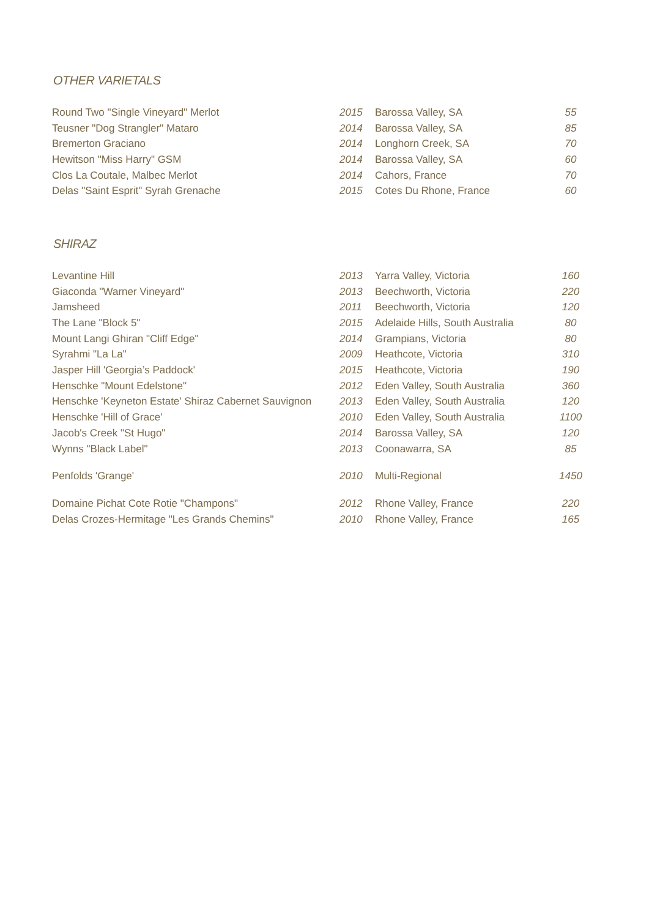OTHER VARIETALS
| Round Two "Single Vineyard" Merlot | 2015 | Barossa Valley, SA | 55 |
| Teusner "Dog Strangler" Mataro | 2014 | Barossa Valley, SA | 85 |
| Bremerton Graciano | 2014 | Longhorn Creek, SA | 70 |
| Hewitson "Miss Harry" GSM | 2014 | Barossa Valley, SA | 60 |
| Clos La Coutale, Malbec Merlot | 2014 | Cahors, France | 70 |
| Delas "Saint Esprit" Syrah Grenache | 2015 | Cotes Du Rhone, France | 60 |
SHIRAZ
| Levantine Hill | 2013 | Yarra Valley, Victoria | 160 |
| Giaconda "Warner Vineyard" | 2013 | Beechworth, Victoria | 220 |
| Jamsheed | 2011 | Beechworth, Victoria | 120 |
| The Lane "Block 5" | 2015 | Adelaide Hills, South Australia | 80 |
| Mount Langi Ghiran "Cliff Edge" | 2014 | Grampians, Victoria | 80 |
| Syrahmi "La La" | 2009 | Heathcote, Victoria | 310 |
| Jasper Hill 'Georgia’s Paddock' | 2015 | Heathcote, Victoria | 190 |
| Henschke "Mount Edelstone" | 2012 | Eden Valley, South Australia | 360 |
| Henschke 'Keyneton Estate' Shiraz Cabernet Sauvignon | 2013 | Eden Valley, South Australia | 120 |
| Henschke 'Hill of Grace' | 2010 | Eden Valley, South Australia | 1100 |
| Jacob's Creek "St Hugo" | 2014 | Barossa Valley, SA | 120 |
| Wynns "Black Label" | 2013 | Coonawarra, SA | 85 |
| Penfolds 'Grange' | 2010 | Multi-Regional | 1450 |
| Domaine Pichat Cote Rotie "Champons" | 2012 | Rhone Valley, France | 220 |
| Delas Crozes-Hermitage "Les Grands Chemins" | 2010 | Rhone Valley, France | 165 |